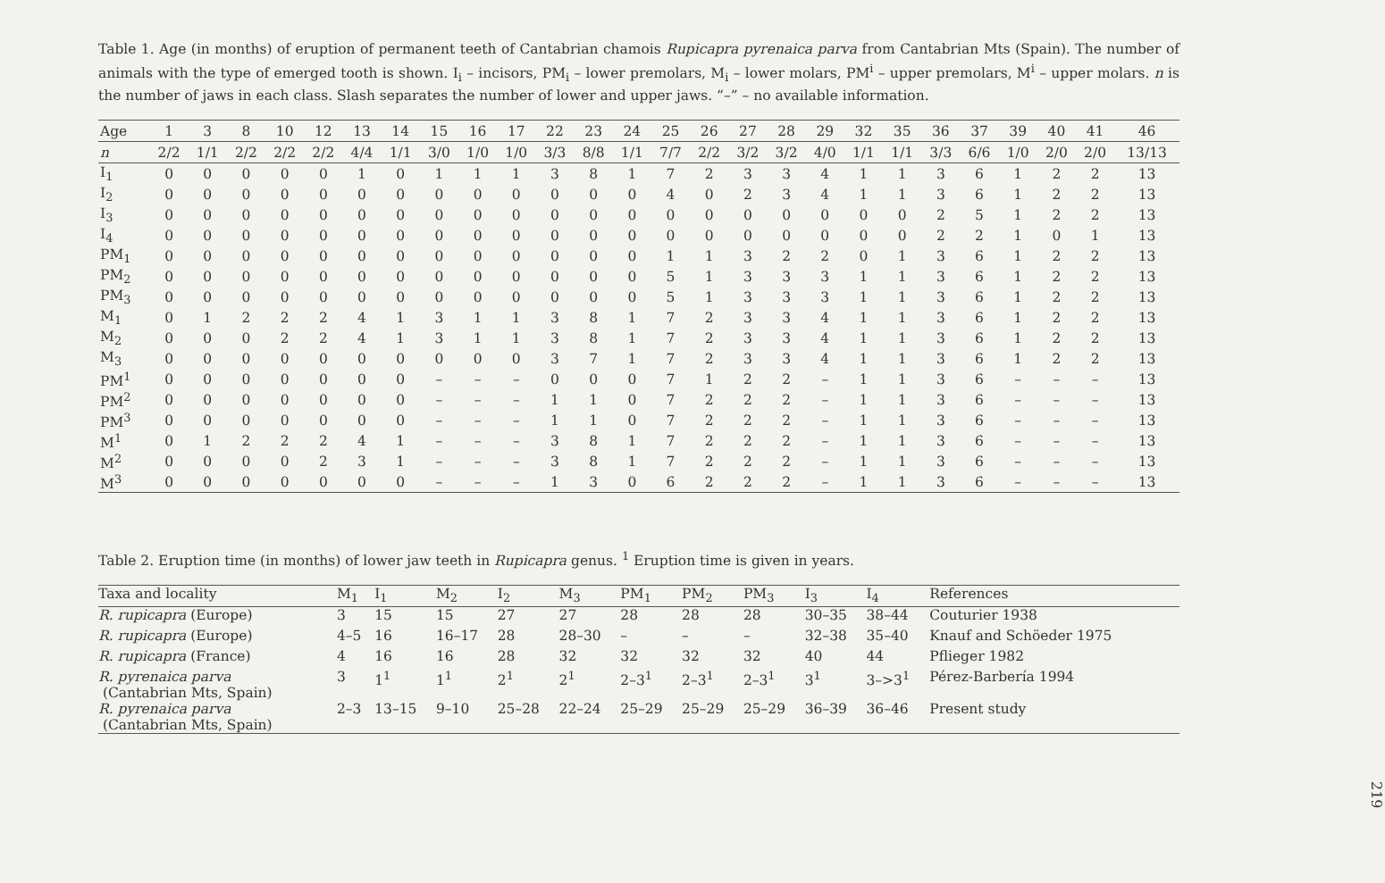Table 1. Age (in months) of eruption of permanent teeth of Cantabrian chamois Rupicapra pyrenaica parva from Cantabrian Mts (Spain). The number of animals with the type of emerged tooth is shown. I<sub>i</sub> – incisors, PM<sub>i</sub> – lower premolars, M<sub>i</sub> – lower molars, PM<sup>i</sup> – upper premolars, M<sup>i</sup> – upper molars. n is the number of jaws in each class. Slash separates the number of lower and upper jaws. “–” – no available information.
| Age | 1 | 3 | 8 | 10 | 12 | 13 | 14 | 15 | 16 | 17 | 22 | 23 | 24 | 25 | 26 | 27 | 28 | 29 | 32 | 35 | 36 | 37 | 39 | 40 | 41 | 46 |
| --- | --- | --- | --- | --- | --- | --- | --- | --- | --- | --- | --- | --- | --- | --- | --- | --- | --- | --- | --- | --- | --- | --- | --- | --- | --- | --- |
| n | 2/2 | 1/1 | 2/2 | 2/2 | 2/2 | 4/4 | 1/1 | 3/0 | 1/0 | 1/0 | 3/3 | 8/8 | 1/1 | 7/7 | 2/2 | 3/2 | 3/2 | 4/0 | 1/1 | 1/1 | 3/3 | 6/6 | 1/0 | 2/0 | 2/0 | 13/13 |
| I<sub>1</sub> | 0 | 0 | 0 | 0 | 0 | 1 | 0 | 1 | 1 | 1 | 3 | 8 | 1 | 7 | 2 | 3 | 3 | 4 | 1 | 1 | 3 | 6 | 1 | 2 | 2 | 13 |
| I<sub>2</sub> | 0 | 0 | 0 | 0 | 0 | 0 | 0 | 0 | 0 | 0 | 0 | 0 | 0 | 4 | 0 | 2 | 3 | 4 | 1 | 1 | 3 | 6 | 1 | 2 | 2 | 13 |
| I<sub>3</sub> | 0 | 0 | 0 | 0 | 0 | 0 | 0 | 0 | 0 | 0 | 0 | 0 | 0 | 0 | 0 | 0 | 0 | 0 | 0 | 0 | 2 | 5 | 1 | 2 | 2 | 13 |
| I<sub>4</sub> | 0 | 0 | 0 | 0 | 0 | 0 | 0 | 0 | 0 | 0 | 0 | 0 | 0 | 0 | 0 | 0 | 0 | 0 | 0 | 0 | 2 | 2 | 1 | 0 | 1 | 13 |
| PM<sub>1</sub> | 0 | 0 | 0 | 0 | 0 | 0 | 0 | 0 | 0 | 0 | 0 | 0 | 0 | 1 | 1 | 3 | 2 | 2 | 0 | 1 | 3 | 6 | 1 | 2 | 2 | 13 |
| PM<sub>2</sub> | 0 | 0 | 0 | 0 | 0 | 0 | 0 | 0 | 0 | 0 | 0 | 0 | 0 | 5 | 1 | 3 | 3 | 3 | 1 | 1 | 3 | 6 | 1 | 2 | 2 | 13 |
| PM<sub>3</sub> | 0 | 0 | 0 | 0 | 0 | 0 | 0 | 0 | 0 | 0 | 0 | 0 | 0 | 5 | 1 | 3 | 3 | 3 | 1 | 1 | 3 | 6 | 1 | 2 | 2 | 13 |
| M<sub>1</sub> | 0 | 1 | 2 | 2 | 2 | 4 | 1 | 3 | 1 | 1 | 3 | 8 | 1 | 7 | 2 | 3 | 3 | 4 | 1 | 1 | 3 | 6 | 1 | 2 | 2 | 13 |
| M<sub>2</sub> | 0 | 0 | 0 | 2 | 2 | 4 | 1 | 3 | 1 | 1 | 3 | 8 | 1 | 7 | 2 | 3 | 3 | 4 | 1 | 1 | 3 | 6 | 1 | 2 | 2 | 13 |
| M<sub>3</sub> | 0 | 0 | 0 | 0 | 0 | 0 | 0 | 0 | 0 | 0 | 3 | 7 | 1 | 7 | 2 | 3 | 3 | 4 | 1 | 1 | 3 | 6 | 1 | 2 | 2 | 13 |
| PM<sup>1</sup> | 0 | 0 | 0 | 0 | 0 | 0 | 0 | – | – | – | 0 | 0 | 0 | 7 | 1 | 2 | 2 | – | 1 | 1 | 3 | 6 | – | – | – | 13 |
| PM<sup>2</sup> | 0 | 0 | 0 | 0 | 0 | 0 | 0 | – | – | – | 1 | 1 | 0 | 7 | 2 | 2 | 2 | – | 1 | 1 | 3 | 6 | – | – | – | 13 |
| PM<sup>3</sup> | 0 | 0 | 0 | 0 | 0 | 0 | 0 | – | – | – | 1 | 1 | 0 | 7 | 2 | 2 | 2 | – | 1 | 1 | 3 | 6 | – | – | – | 13 |
| M<sup>1</sup> | 0 | 1 | 2 | 2 | 2 | 4 | 1 | – | – | – | 3 | 8 | 1 | 7 | 2 | 2 | 2 | – | 1 | 1 | 3 | 6 | – | – | – | 13 |
| M<sup>2</sup> | 0 | 0 | 0 | 0 | 2 | 3 | 1 | – | – | – | 3 | 8 | 1 | 7 | 2 | 2 | 2 | – | 1 | 1 | 3 | 6 | – | – | – | 13 |
| M<sup>3</sup> | 0 | 0 | 0 | 0 | 0 | 0 | 0 | – | – | – | 1 | 3 | 0 | 6 | 2 | 2 | 2 | – | 1 | 1 | 3 | 6 | – | – | – | 13 |
Table 2. Eruption time (in months) of lower jaw teeth in Rupicapra genus. <sup>1</sup> Eruption time is given in years.
| Taxa and locality | M<sub>1</sub> | I<sub>1</sub> | M<sub>2</sub> | I<sub>2</sub> | M<sub>3</sub> | PM<sub>1</sub> | PM<sub>2</sub> | PM<sub>3</sub> | I<sub>3</sub> | I<sub>4</sub> | References |
| --- | --- | --- | --- | --- | --- | --- | --- | --- | --- | --- | --- |
| R. rupicapra (Europe) | 3 | 15 | 15 | 27 | 27 | 28 | 28 | 28 | 30–35 | 38–44 | Couturier 1938 |
| R. rupicapra (Europe) | 4–5 | 16 | 16–17 | 28 | 28–30 | – | – | – | 32–38 | 35–40 | Knauf and Schöeder 1975 |
| R. rupicapra (France) | 4 | 16 | 16 | 28 | 32 | 32 | 32 | 32 | 40 | 44 | Pflieger 1982 |
| R. pyrenaica parva (Cantabrian Mts, Spain) | 3 | 1<sup>1</sup> | 1<sup>1</sup> | 2<sup>1</sup> | 2<sup>1</sup> | 2–3<sup>1</sup> | 2–3<sup>1</sup> | 2–3<sup>1</sup> | 3<sup>1</sup> | 3–>3<sup>1</sup> | Pérez-Barbería 1994 |
| R. pyrenaica parva (Cantabrian Mts, Spain) | 2–3 | 13–15 | 9–10 | 25–28 | 22–24 | 25–29 | 25–29 | 25–29 | 36–39 | 36–46 | Present study |
219